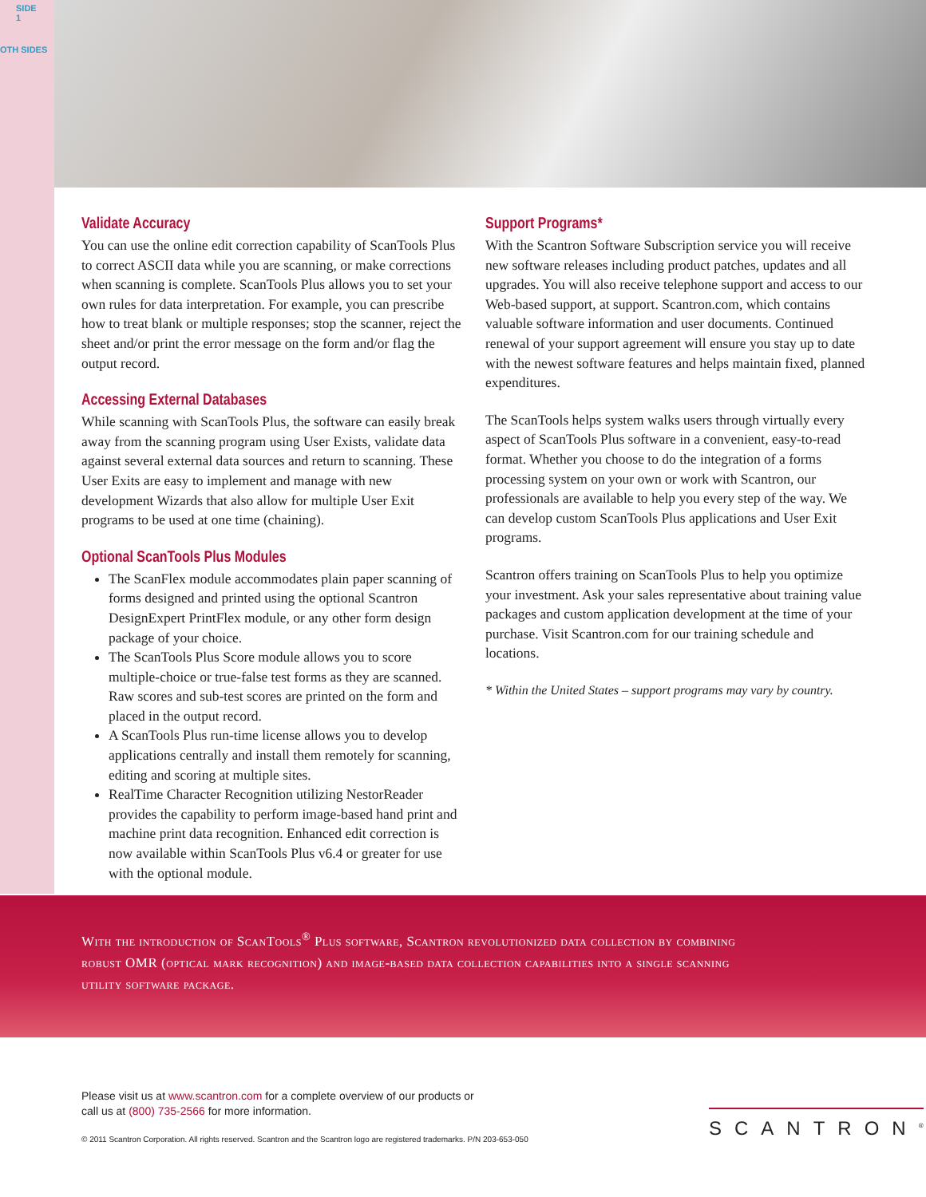SIDE 1
OTH SIDES
Validate Accuracy
You can use the online edit correction capability of ScanTools Plus to correct ASCII data while you are scanning, or make corrections when scanning is complete. ScanTools Plus allows you to set your own rules for data interpretation. For example, you can prescribe how to treat blank or multiple responses; stop the scanner, reject the sheet and/or print the error message on the form and/or flag the output record.
Accessing External Databases
While scanning with ScanTools Plus, the software can easily break away from the scanning program using User Exists, validate data against several external data sources and return to scanning. These User Exits are easy to implement and manage with new development Wizards that also allow for multiple User Exit programs to be used at one time (chaining).
Optional ScanTools Plus Modules
The ScanFlex module accommodates plain paper scanning of forms designed and printed using the optional Scantron DesignExpert PrintFlex module, or any other form design package of your choice.
The ScanTools Plus Score module allows you to score multiple-choice or true-false test forms as they are scanned. Raw scores and sub-test scores are printed on the form and placed in the output record.
A ScanTools Plus run-time license allows you to develop applications centrally and install them remotely for scanning, editing and scoring at multiple sites.
RealTime Character Recognition utilizing NestorReader provides the capability to perform image-based hand print and machine print data recognition. Enhanced edit correction is now available within ScanTools Plus v6.4 or greater for use with the optional module.
Support Programs*
With the Scantron Software Subscription service you will receive new software releases including product patches, updates and all upgrades. You will also receive telephone support and access to our Web-based support, at support. Scantron.com, which contains valuable software information and user documents. Continued renewal of your support agreement will ensure you stay up to date with the newest software features and helps maintain fixed, planned expenditures.
The ScanTools helps system walks users through virtually every aspect of ScanTools Plus software in a convenient, easy-to-read format. Whether you choose to do the integration of a forms processing system on your own or work with Scantron, our professionals are available to help you every step of the way. We can develop custom ScanTools Plus applications and User Exit programs.
Scantron offers training on ScanTools Plus to help you optimize your investment. Ask your sales representative about training value packages and custom application development at the time of your purchase. Visit Scantron.com for our training schedule and locations.
* Within the United States – support programs may vary by country.
With the introduction of ScanTools<sup>®</sup> Plus software, Scantron revolutionized data collection by combining robust OMR (optical mark recognition) and image-based data collection capabilities into a single scanning utility software package.
Please visit us at www.scantron.com for a complete overview of our products or
call us at (800) 735-2566 for more information.
© 2011 Scantron Corporation. All rights reserved. Scantron and the Scantron logo are registered trademarks. P/N 203-653-050
SCANTRON<sup>®</sup>